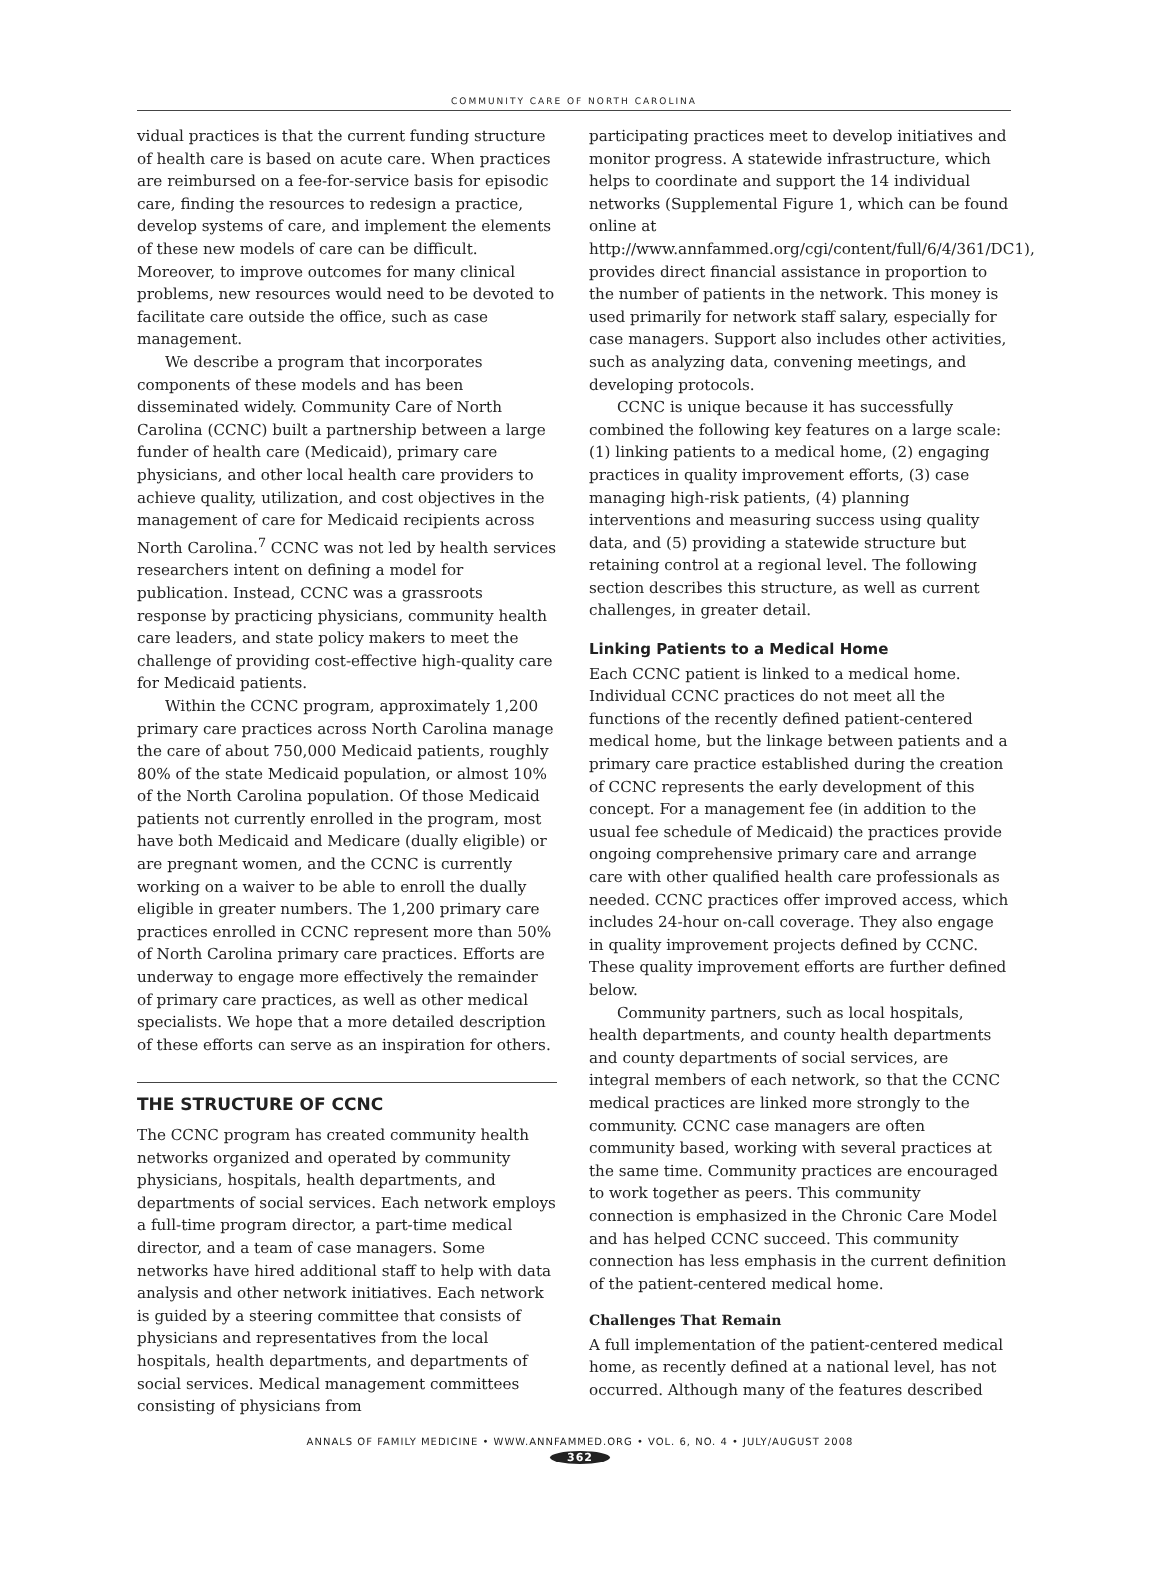COMMUNITY CARE OF NORTH CAROLINA
vidual practices is that the current funding structure of health care is based on acute care. When practices are reimbursed on a fee-for-service basis for episodic care, finding the resources to redesign a practice, develop systems of care, and implement the elements of these new models of care can be difficult. Moreover, to improve outcomes for many clinical problems, new resources would need to be devoted to facilitate care outside the office, such as case management.
We describe a program that incorporates components of these models and has been disseminated widely. Community Care of North Carolina (CCNC) built a partnership between a large funder of health care (Medicaid), primary care physicians, and other local health care providers to achieve quality, utilization, and cost objectives in the management of care for Medicaid recipients across North Carolina.<sup>7</sup> CCNC was not led by health services researchers intent on defining a model for publication. Instead, CCNC was a grassroots response by practicing physicians, community health care leaders, and state policy makers to meet the challenge of providing cost-effective high-quality care for Medicaid patients.
Within the CCNC program, approximately 1,200 primary care practices across North Carolina manage the care of about 750,000 Medicaid patients, roughly 80% of the state Medicaid population, or almost 10% of the North Carolina population. Of those Medicaid patients not currently enrolled in the program, most have both Medicaid and Medicare (dually eligible) or are pregnant women, and the CCNC is currently working on a waiver to be able to enroll the dually eligible in greater numbers. The 1,200 primary care practices enrolled in CCNC represent more than 50% of North Carolina primary care practices. Efforts are underway to engage more effectively the remainder of primary care practices, as well as other medical specialists. We hope that a more detailed description of these efforts can serve as an inspiration for others.
THE STRUCTURE OF CCNC
The CCNC program has created community health networks organized and operated by community physicians, hospitals, health departments, and departments of social services. Each network employs a full-time program director, a part-time medical director, and a team of case managers. Some networks have hired additional staff to help with data analysis and other network initiatives. Each network is guided by a steering committee that consists of physicians and representatives from the local hospitals, health departments, and departments of social services. Medical management committees consisting of physicians from
participating practices meet to develop initiatives and monitor progress. A statewide infrastructure, which helps to coordinate and support the 14 individual networks (Supplemental Figure 1, which can be found online at http://www.annfammed.org/cgi/content/full/6/4/361/DC1), provides direct financial assistance in proportion to the number of patients in the network. This money is used primarily for network staff salary, especially for case managers. Support also includes other activities, such as analyzing data, convening meetings, and developing protocols.
CCNC is unique because it has successfully combined the following key features on a large scale: (1) linking patients to a medical home, (2) engaging practices in quality improvement efforts, (3) case managing high-risk patients, (4) planning interventions and measuring success using quality data, and (5) providing a statewide structure but retaining control at a regional level. The following section describes this structure, as well as current challenges, in greater detail.
Linking Patients to a Medical Home
Each CCNC patient is linked to a medical home. Individual CCNC practices do not meet all the functions of the recently defined patient-centered medical home, but the linkage between patients and a primary care practice established during the creation of CCNC represents the early development of this concept. For a management fee (in addition to the usual fee schedule of Medicaid) the practices provide ongoing comprehensive primary care and arrange care with other qualified health care professionals as needed. CCNC practices offer improved access, which includes 24-hour on-call coverage. They also engage in quality improvement projects defined by CCNC. These quality improvement efforts are further defined below.
Community partners, such as local hospitals, health departments, and county health departments and county departments of social services, are integral members of each network, so that the CCNC medical practices are linked more strongly to the community. CCNC case managers are often community based, working with several practices at the same time. Community practices are encouraged to work together as peers. This community connection is emphasized in the Chronic Care Model and has helped CCNC succeed. This community connection has less emphasis in the current definition of the patient-centered medical home.
Challenges That Remain
A full implementation of the patient-centered medical home, as recently defined at a national level, has not occurred. Although many of the features described
ANNALS OF FAMILY MEDICINE • WWW.ANNFAMMED.ORG • VOL. 6, NO. 4 • JULY/AUGUST 2008
362